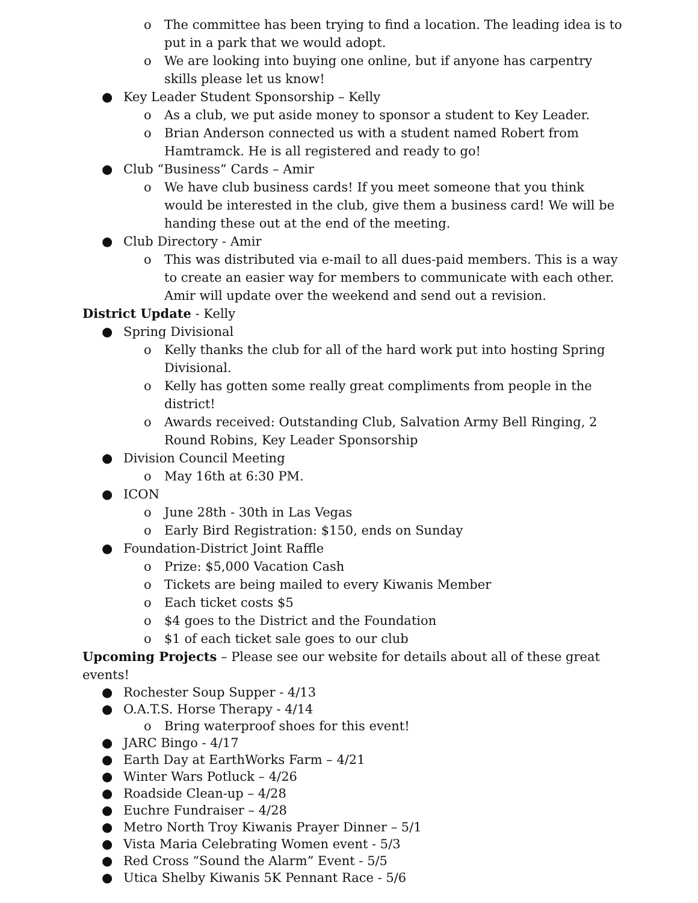o The committee has been trying to find a location. The leading idea is to put in a park that we would adopt.
o We are looking into buying one online, but if anyone has carpentry skills please let us know!
● Key Leader Student Sponsorship – Kelly
o As a club, we put aside money to sponsor a student to Key Leader.
o Brian Anderson connected us with a student named Robert from Hamtramck. He is all registered and ready to go!
● Club “Business” Cards – Amir
o We have club business cards! If you meet someone that you think would be interested in the club, give them a business card! We will be handing these out at the end of the meeting.
● Club Directory - Amir
o This was distributed via e-mail to all dues-paid members. This is a way to create an easier way for members to communicate with each other. Amir will update over the weekend and send out a revision.
District Update - Kelly
● Spring Divisional
o Kelly thanks the club for all of the hard work put into hosting Spring Divisional.
o Kelly has gotten some really great compliments from people in the district!
o Awards received: Outstanding Club, Salvation Army Bell Ringing, 2 Round Robins, Key Leader Sponsorship
● Division Council Meeting
o May 16th at 6:30 PM.
● ICON
o June 28th - 30th in Las Vegas
o Early Bird Registration: $150, ends on Sunday
● Foundation-District Joint Raffle
o Prize: $5,000 Vacation Cash
o Tickets are being mailed to every Kiwanis Member
o Each ticket costs $5
o $4 goes to the District and the Foundation
o $1 of each ticket sale goes to our club
Upcoming Projects – Please see our website for details about all of these great events!
● Rochester Soup Supper - 4/13
● O.A.T.S. Horse Therapy - 4/14
o Bring waterproof shoes for this event!
● JARC Bingo - 4/17
● Earth Day at EarthWorks Farm – 4/21
● Winter Wars Potluck – 4/26
● Roadside Clean-up – 4/28
● Euchre Fundraiser – 4/28
● Metro North Troy Kiwanis Prayer Dinner – 5/1
● Vista Maria Celebrating Women event - 5/3
● Red Cross “Sound the Alarm” Event - 5/5
● Utica Shelby Kiwanis 5K Pennant Race - 5/6